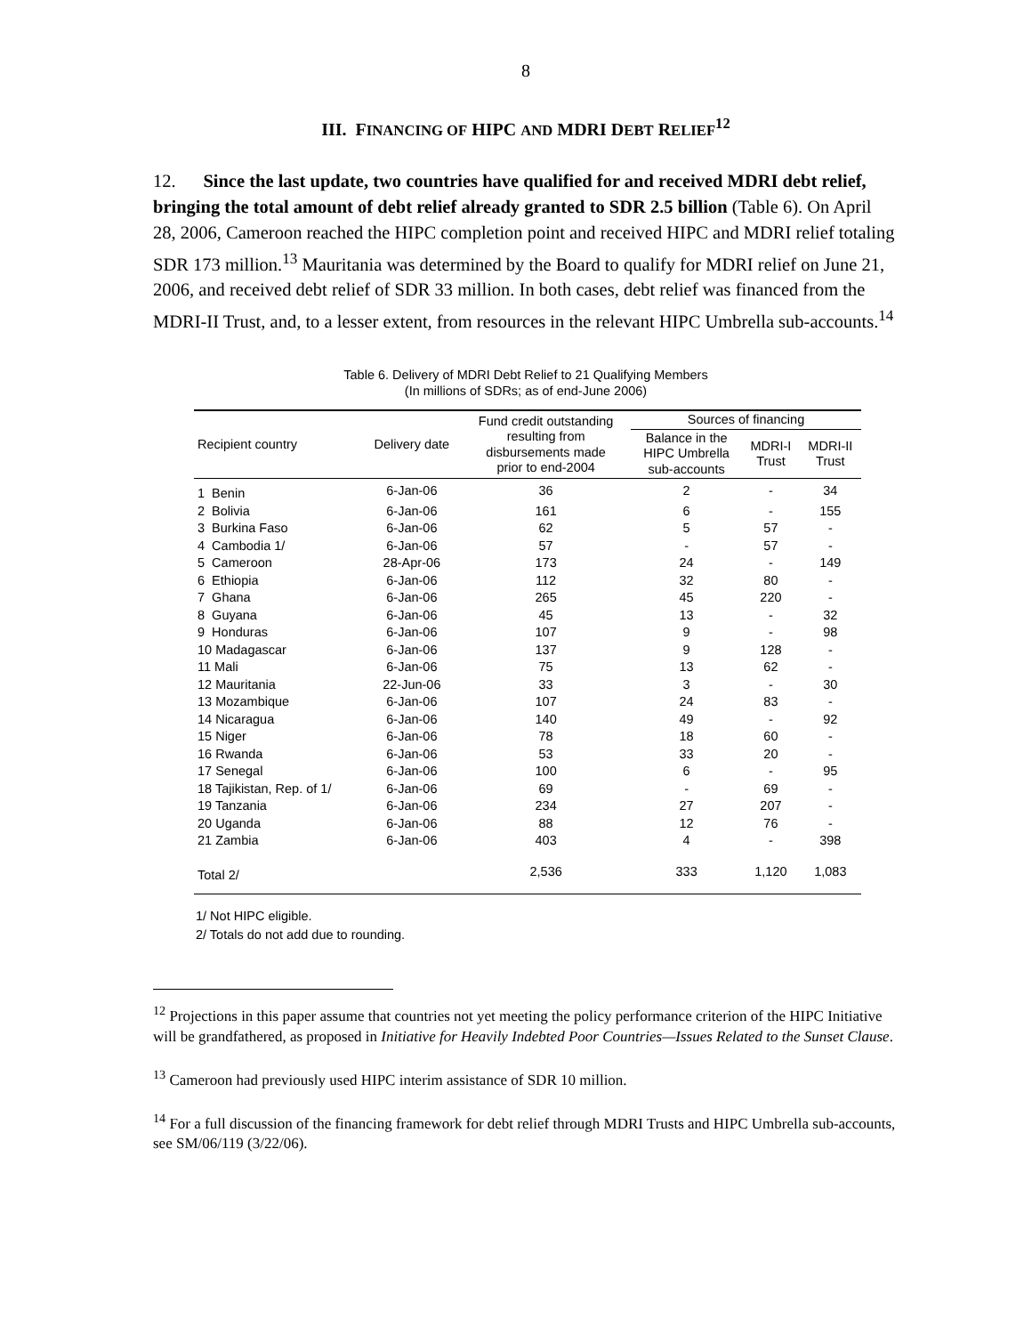8
III. FINANCING OF HIPC AND MDRI DEBT RELIEF<sup>12</sup>
12. Since the last update, two countries have qualified for and received MDRI debt relief, bringing the total amount of debt relief already granted to SDR 2.5 billion (Table 6). On April 28, 2006, Cameroon reached the HIPC completion point and received HIPC and MDRI relief totaling SDR 173 million.<sup>13</sup> Mauritania was determined by the Board to qualify for MDRI relief on June 21, 2006, and received debt relief of SDR 33 million. In both cases, debt relief was financed from the MDRI-II Trust, and, to a lesser extent, from resources in the relevant HIPC Umbrella sub-accounts.<sup>14</sup>
Table 6. Delivery of MDRI Debt Relief to 21 Qualifying Members
(In millions of SDRs; as of end-June 2006)
| Recipient country | Delivery date | Fund credit outstanding resulting from disbursements made prior to end-2004 | Sources of financing | | |
| --- | --- | --- | --- | --- | --- |
| | | | Balance in the HIPC Umbrella sub-accounts | MDRI-I Trust | MDRI-II Trust |
| 1 Benin | 6-Jan-06 | 36 | 2 | - | 34 |
| 2 Bolivia | 6-Jan-06 | 161 | 6 | - | 155 |
| 3 Burkina Faso | 6-Jan-06 | 62 | 5 | 57 | - |
| 4 Cambodia 1/ | 6-Jan-06 | 57 | - | 57 | - |
| 5 Cameroon | 28-Apr-06 | 173 | 24 | - | 149 |
| 6 Ethiopia | 6-Jan-06 | 112 | 32 | 80 | - |
| 7 Ghana | 6-Jan-06 | 265 | 45 | 220 | - |
| 8 Guyana | 6-Jan-06 | 45 | 13 | - | 32 |
| 9 Honduras | 6-Jan-06 | 107 | 9 | - | 98 |
| 10 Madagascar | 6-Jan-06 | 137 | 9 | 128 | - |
| 11 Mali | 6-Jan-06 | 75 | 13 | 62 | - |
| 12 Mauritania | 22-Jun-06 | 33 | 3 | - | 30 |
| 13 Mozambique | 6-Jan-06 | 107 | 24 | 83 | - |
| 14 Nicaragua | 6-Jan-06 | 140 | 49 | - | 92 |
| 15 Niger | 6-Jan-06 | 78 | 18 | 60 | - |
| 16 Rwanda | 6-Jan-06 | 53 | 33 | 20 | - |
| 17 Senegal | 6-Jan-06 | 100 | 6 | - | 95 |
| 18 Tajikistan, Rep. of 1/ | 6-Jan-06 | 69 | - | 69 | - |
| 19 Tanzania | 6-Jan-06 | 234 | 27 | 207 | - |
| 20 Uganda | 6-Jan-06 | 88 | 12 | 76 | - |
| 21 Zambia | 6-Jan-06 | 403 | 4 | - | 398 |
| Total 2/ | | 2,536 | 333 | 1,120 | 1,083 |
1/ Not HIPC eligible.
2/ Totals do not add due to rounding.
<sup>12</sup> Projections in this paper assume that countries not yet meeting the policy performance criterion of the HIPC Initiative will be grandfathered, as proposed in Initiative for Heavily Indebted Poor Countries—Issues Related to the Sunset Clause.
<sup>13</sup> Cameroon had previously used HIPC interim assistance of SDR 10 million.
<sup>14</sup> For a full discussion of the financing framework for debt relief through MDRI Trusts and HIPC Umbrella sub-accounts, see SM/06/119 (3/22/06).